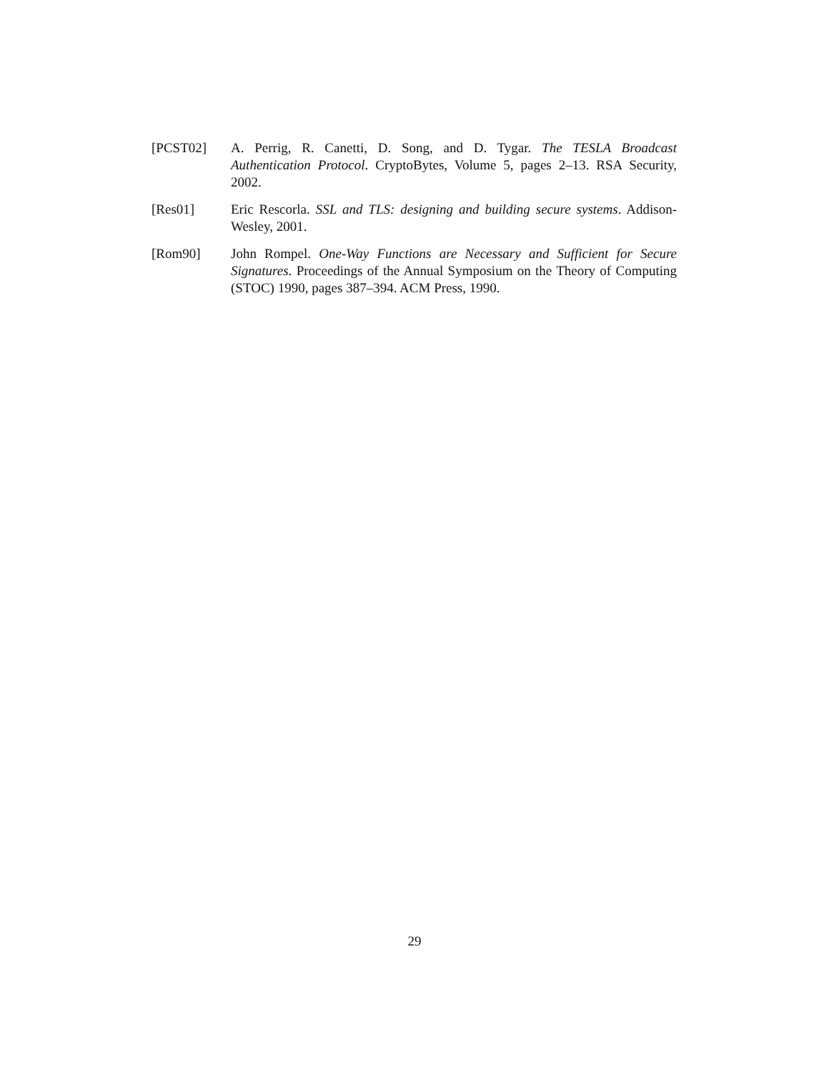[PCST02] A. Perrig, R. Canetti, D. Song, and D. Tygar. The TESLA Broadcast Authentication Protocol. CryptoBytes, Volume 5, pages 2–13. RSA Security, 2002.
[Res01] Eric Rescorla. SSL and TLS: designing and building secure systems. Addison-Wesley, 2001.
[Rom90] John Rompel. One-Way Functions are Necessary and Sufficient for Secure Signatures. Proceedings of the Annual Symposium on the Theory of Computing (STOC) 1990, pages 387–394. ACM Press, 1990.
29